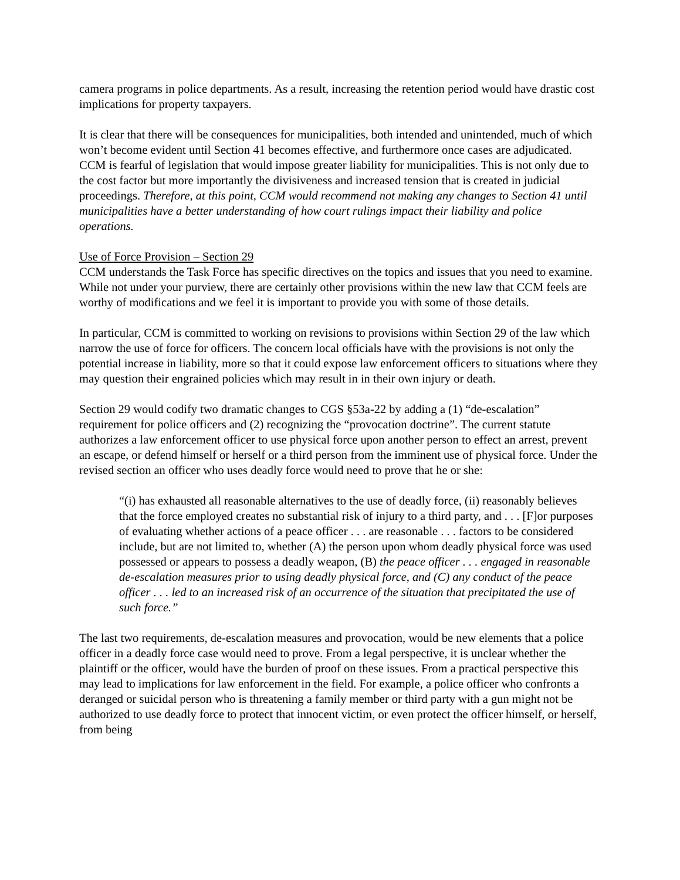camera programs in police departments. As a result, increasing the retention period would have drastic cost implications for property taxpayers.
It is clear that there will be consequences for municipalities, both intended and unintended, much of which won’t become evident until Section 41 becomes effective, and furthermore once cases are adjudicated. CCM is fearful of legislation that would impose greater liability for municipalities. This is not only due to the cost factor but more importantly the divisiveness and increased tension that is created in judicial proceedings. Therefore, at this point, CCM would recommend not making any changes to Section 41 until municipalities have a better understanding of how court rulings impact their liability and police operations.
Use of Force Provision – Section 29
CCM understands the Task Force has specific directives on the topics and issues that you need to examine. While not under your purview, there are certainly other provisions within the new law that CCM feels are worthy of modifications and we feel it is important to provide you with some of those details.
In particular, CCM is committed to working on revisions to provisions within Section 29 of the law which narrow the use of force for officers. The concern local officials have with the provisions is not only the potential increase in liability, more so that it could expose law enforcement officers to situations where they may question their engrained policies which may result in in their own injury or death.
Section 29 would codify two dramatic changes to CGS §53a-22 by adding a (1) “de-escalation” requirement for police officers and (2) recognizing the “provocation doctrine”. The current statute authorizes a law enforcement officer to use physical force upon another person to effect an arrest, prevent an escape, or defend himself or herself or a third person from the imminent use of physical force. Under the revised section an officer who uses deadly force would need to prove that he or she:
“(i) has exhausted all reasonable alternatives to the use of deadly force, (ii) reasonably believes that the force employed creates no substantial risk of injury to a third party, and . . . [F]or purposes of evaluating whether actions of a peace officer . . . are reasonable . . . factors to be considered include, but are not limited to, whether (A) the person upon whom deadly physical force was used possessed or appears to possess a deadly weapon, (B) the peace officer . . . engaged in reasonable de-escalation measures prior to using deadly physical force, and (C) any conduct of the peace officer . . . led to an increased risk of an occurrence of the situation that precipitated the use of such force.”
The last two requirements, de-escalation measures and provocation, would be new elements that a police officer in a deadly force case would need to prove. From a legal perspective, it is unclear whether the plaintiff or the officer, would have the burden of proof on these issues. From a practical perspective this may lead to implications for law enforcement in the field. For example, a police officer who confronts a deranged or suicidal person who is threatening a family member or third party with a gun might not be authorized to use deadly force to protect that innocent victim, or even protect the officer himself, or herself, from being